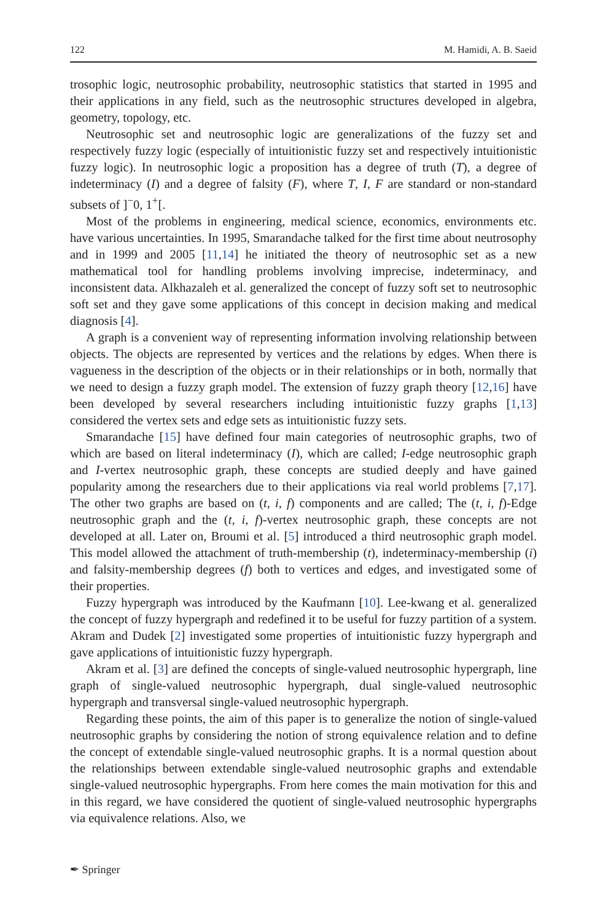122 M. Hamidi, A. B. Saeid
trosophic logic, neutrosophic probability, neutrosophic statistics that started in 1995 and their applications in any field, such as the neutrosophic structures developed in algebra, geometry, topology, etc.
Neutrosophic set and neutrosophic logic are generalizations of the fuzzy set and respectively fuzzy logic (especially of intuitionistic fuzzy set and respectively intuitionistic fuzzy logic). In neutrosophic logic a proposition has a degree of truth (T), a degree of indeterminacy (I) and a degree of falsity (F), where T, I, F are standard or non-standard subsets of ]<sup>−</sup>0, 1<sup>+</sup>[.
Most of the problems in engineering, medical science, economics, environments etc. have various uncertainties. In 1995, Smarandache talked for the first time about neutrosophy and in 1999 and 2005 [11,14] he initiated the theory of neutrosophic set as a new mathematical tool for handling problems involving imprecise, indeterminacy, and inconsistent data. Alkhazaleh et al. generalized the concept of fuzzy soft set to neutrosophic soft set and they gave some applications of this concept in decision making and medical diagnosis [4].
A graph is a convenient way of representing information involving relationship between objects. The objects are represented by vertices and the relations by edges. When there is vagueness in the description of the objects or in their relationships or in both, normally that we need to design a fuzzy graph model. The extension of fuzzy graph theory [12,16] have been developed by several researchers including intuitionistic fuzzy graphs [1,13] considered the vertex sets and edge sets as intuitionistic fuzzy sets.
Smarandache [15] have defined four main categories of neutrosophic graphs, two of which are based on literal indeterminacy (I), which are called; I-edge neutrosophic graph and I-vertex neutrosophic graph, these concepts are studied deeply and have gained popularity among the researchers due to their applications via real world problems [7,17]. The other two graphs are based on (t, i, f) components and are called; The (t, i, f)-Edge neutrosophic graph and the (t, i, f)-vertex neutrosophic graph, these concepts are not developed at all. Later on, Broumi et al. [5] introduced a third neutrosophic graph model. This model allowed the attachment of truth-membership (t), indeterminacy-membership (i) and falsity-membership degrees (f) both to vertices and edges, and investigated some of their properties.
Fuzzy hypergraph was introduced by the Kaufmann [10]. Lee-kwang et al. generalized the concept of fuzzy hypergraph and redefined it to be useful for fuzzy partition of a system. Akram and Dudek [2] investigated some properties of intuitionistic fuzzy hypergraph and gave applications of intuitionistic fuzzy hypergraph.
Akram et al. [3] are defined the concepts of single-valued neutrosophic hypergraph, line graph of single-valued neutrosophic hypergraph, dual single-valued neutrosophic hypergraph and transversal single-valued neutrosophic hypergraph.
Regarding these points, the aim of this paper is to generalize the notion of single-valued neutrosophic graphs by considering the notion of strong equivalence relation and to define the concept of extendable single-valued neutrosophic graphs. It is a normal question about the relationships between extendable single-valued neutrosophic graphs and extendable single-valued neutrosophic hypergraphs. From here comes the main motivation for this and in this regard, we have considered the quotient of single-valued neutrosophic hypergraphs via equivalence relations. Also, we
✒ Springer